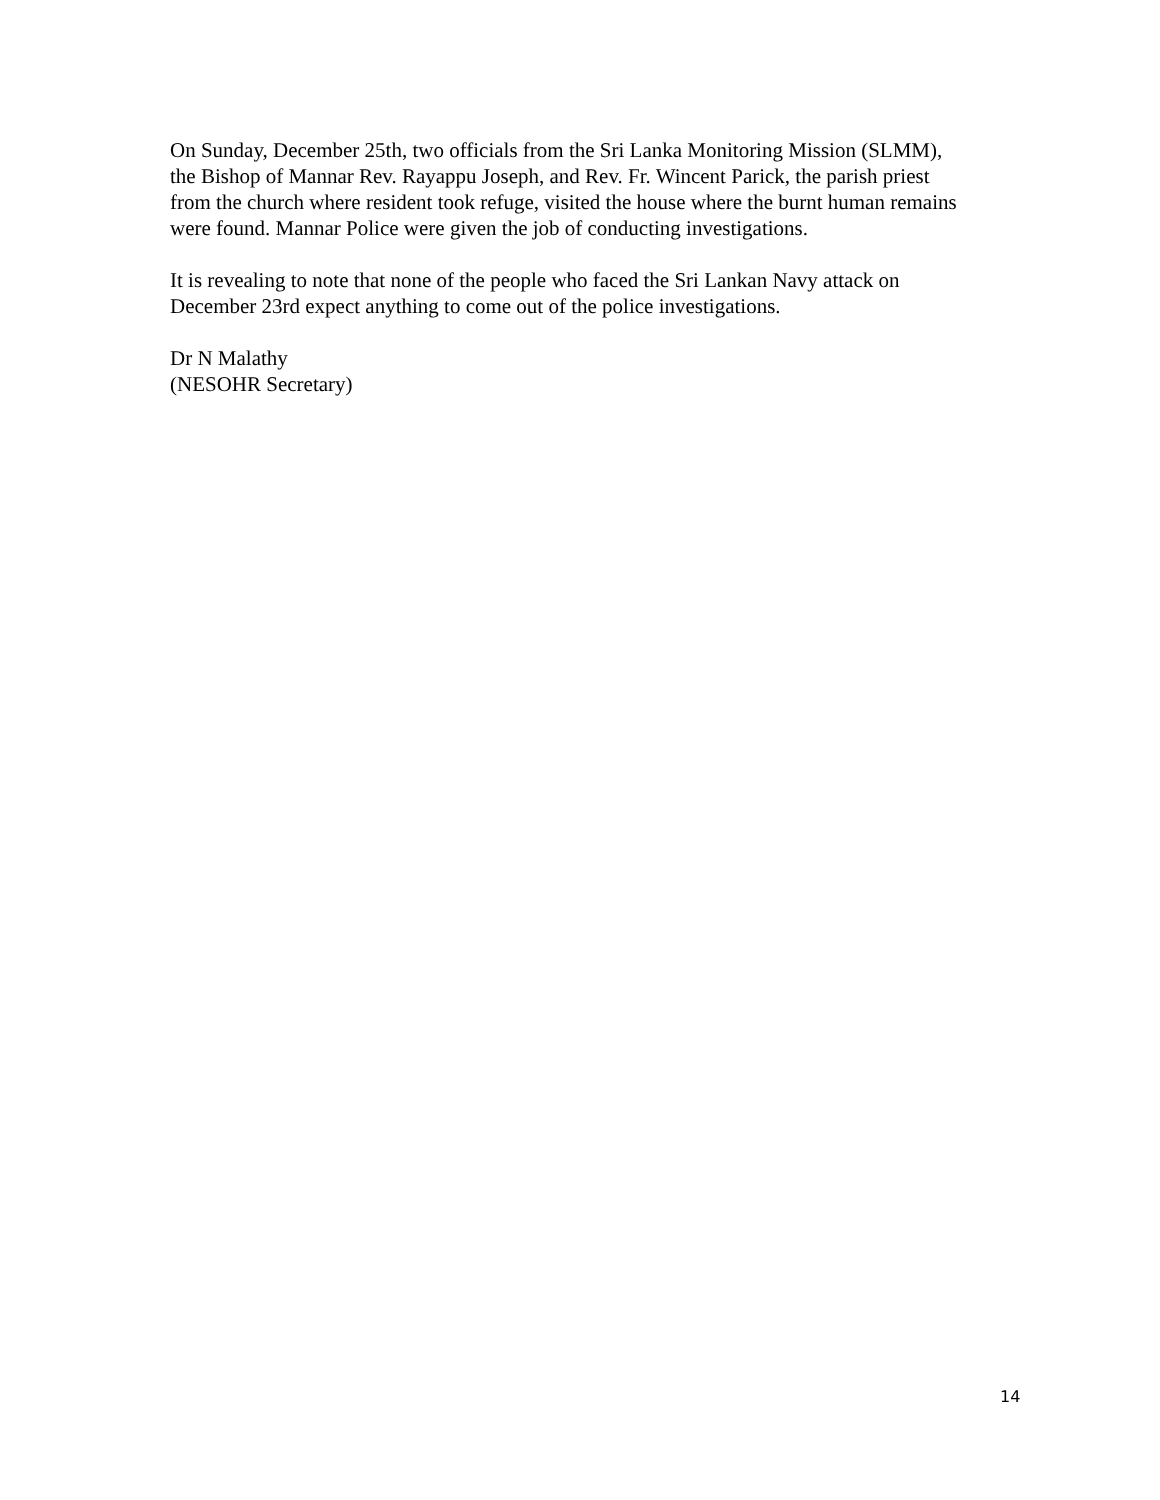On Sunday, December 25th, two officials from the Sri Lanka Monitoring Mission (SLMM),
the Bishop of Mannar Rev. Rayappu Joseph, and Rev. Fr. Wincent Parick, the parish priest
from the church where resident took refuge, visited the house where the burnt human remains
were found. Mannar Police were given the job of conducting investigations.
It is revealing to note that none of the people who faced the Sri Lankan Navy attack on
December 23rd expect anything to come out of the police investigations.
Dr N Malathy
(NESOHR Secretary)
14